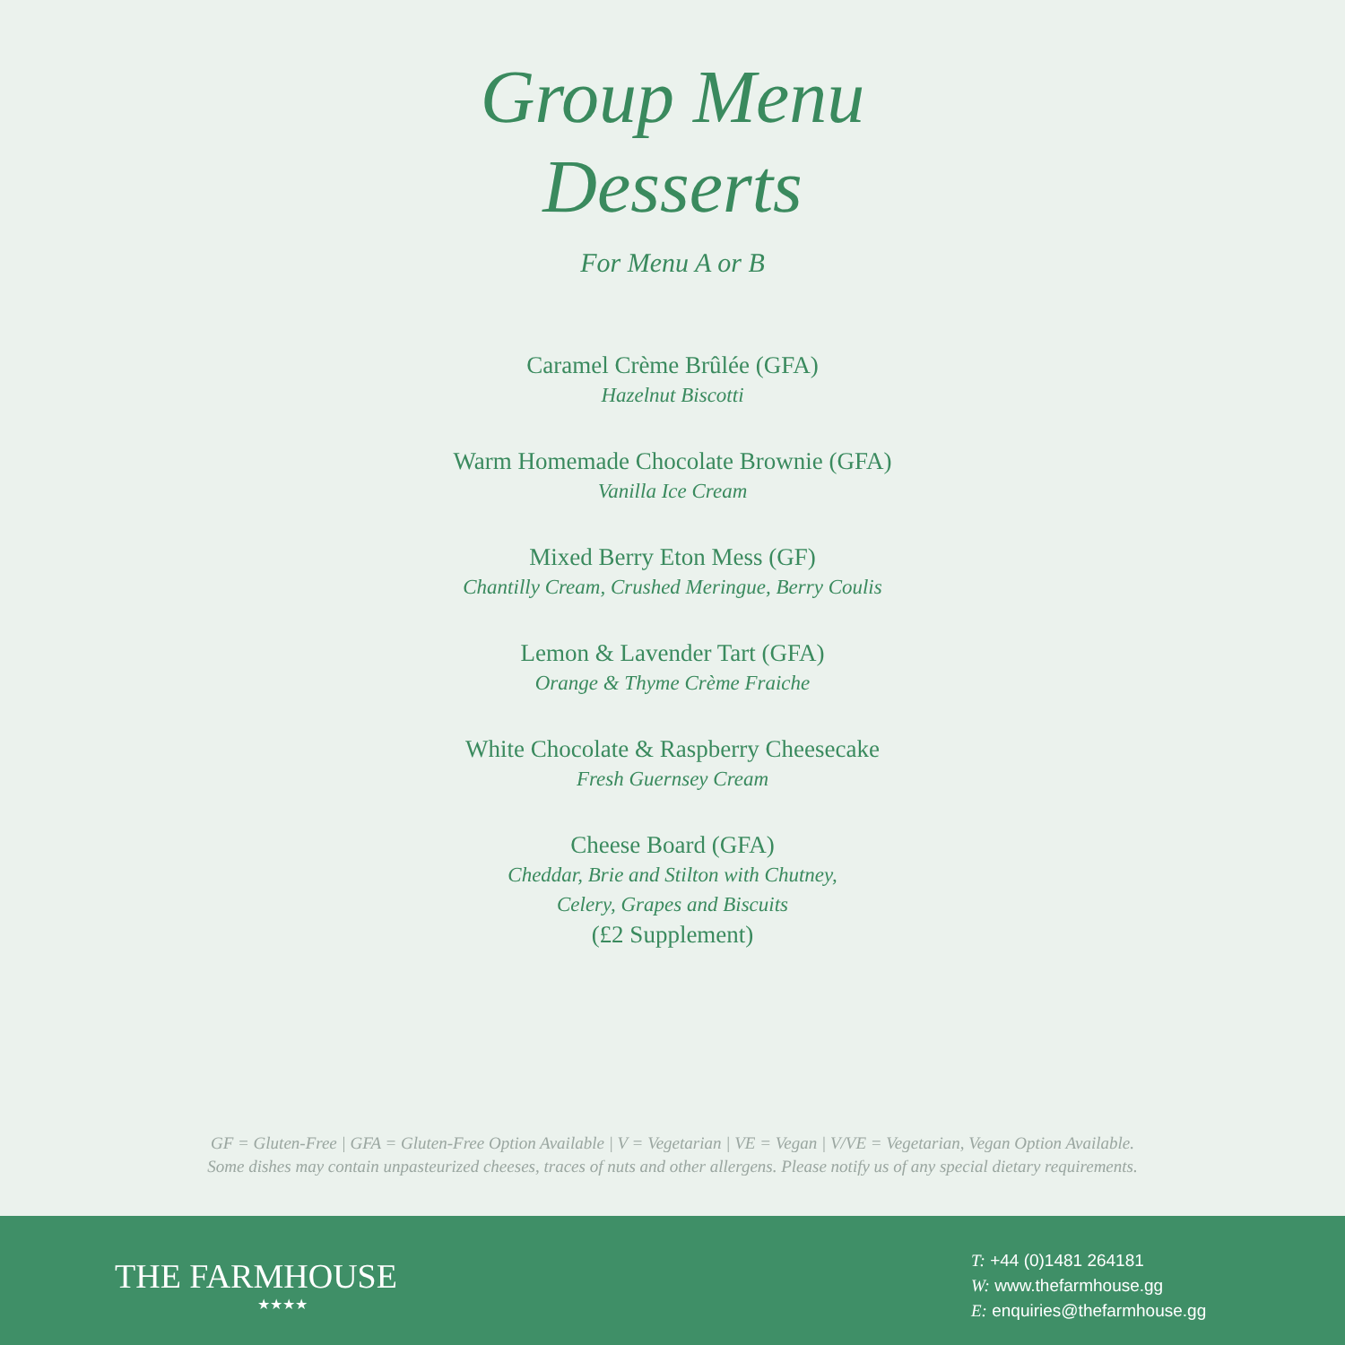Group Menu
Desserts
For Menu A or B
Caramel Crème Brûlée (GFA)
Hazelnut Biscotti
Warm Homemade Chocolate Brownie (GFA)
Vanilla Ice Cream
Mixed Berry Eton Mess (GF)
Chantilly Cream, Crushed Meringue, Berry Coulis
Lemon & Lavender Tart (GFA)
Orange & Thyme Crème Fraiche
White Chocolate & Raspberry Cheesecake
Fresh Guernsey Cream
Cheese Board (GFA)
Cheddar, Brie and Stilton with Chutney,
Celery, Grapes and Biscuits
(£2 Supplement)
GF = Gluten-Free | GFA = Gluten-Free Option Available | V = Vegetarian | VE = Vegan | V/VE = Vegetarian, Vegan Option Available.
Some dishes may contain unpasteurized cheeses, traces of nuts and other allergens. Please notify us of any special dietary requirements.
THE FARMHOUSE
★★★★
T: +44 (0)1481 264181
W: www.thefarmhouse.gg
E: enquiries@thefarmhouse.gg